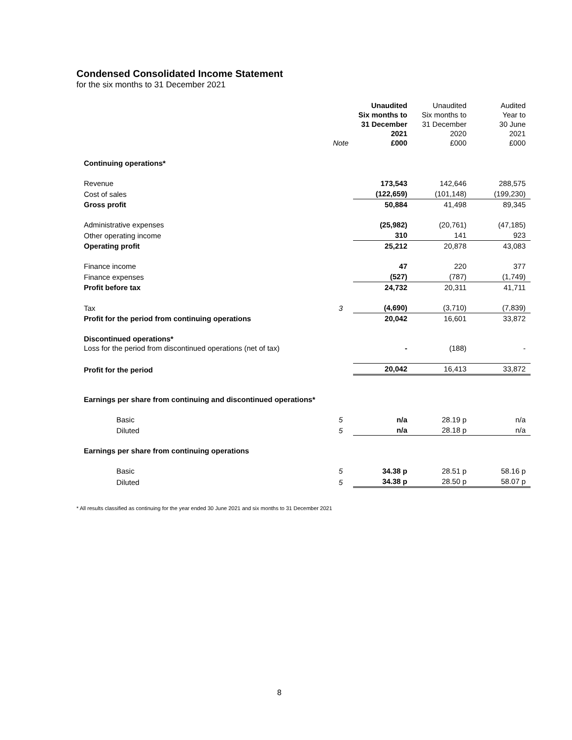Condensed Consolidated Income Statement
for the six months to 31 December 2021
| | Note | Unaudited Six months to 31 December 2021 £000 | Unaudited Six months to 31 December 2020 £000 | Audited Year to 30 June 2021 £000 |
| --- | --- | --- | --- | --- |
| Continuing operations* | | | | |
| Revenue | | 173,543 | 142,646 | 288,575 |
| Cost of sales | | (122,659) | (101,148) | (199,230) |
| Gross profit | | 50,884 | 41,498 | 89,345 |
| Administrative expenses | | (25,982) | (20,761) | (47,185) |
| Other operating income | | 310 | 141 | 923 |
| Operating profit | | 25,212 | 20,878 | 43,083 |
| Finance income | | 47 | 220 | 377 |
| Finance expenses | | (527) | (787) | (1,749) |
| Profit before tax | | 24,732 | 20,311 | 41,711 |
| Tax | 3 | (4,690) | (3,710) | (7,839) |
| Profit for the period from continuing operations | | 20,042 | 16,601 | 33,872 |
| Discontinued operations* Loss for the period from discontinued operations (net of tax) | | - | (188) | - |
| Profit for the period | | 20,042 | 16,413 | 33,872 |
| Earnings per share from continuing and discontinued operations* | | | | |
| Basic | 5 | n/a | 28.19 p | n/a |
| Diluted | 5 | n/a | 28.18 p | n/a |
| Earnings per share from continuing operations | | | | |
| Basic | 5 | 34.38 p | 28.51 p | 58.16 p |
| Diluted | 5 | 34.38 p | 28.50 p | 58.07 p |
* All results classified as continuing for the year ended 30 June 2021 and six months to 31 December 2021
8